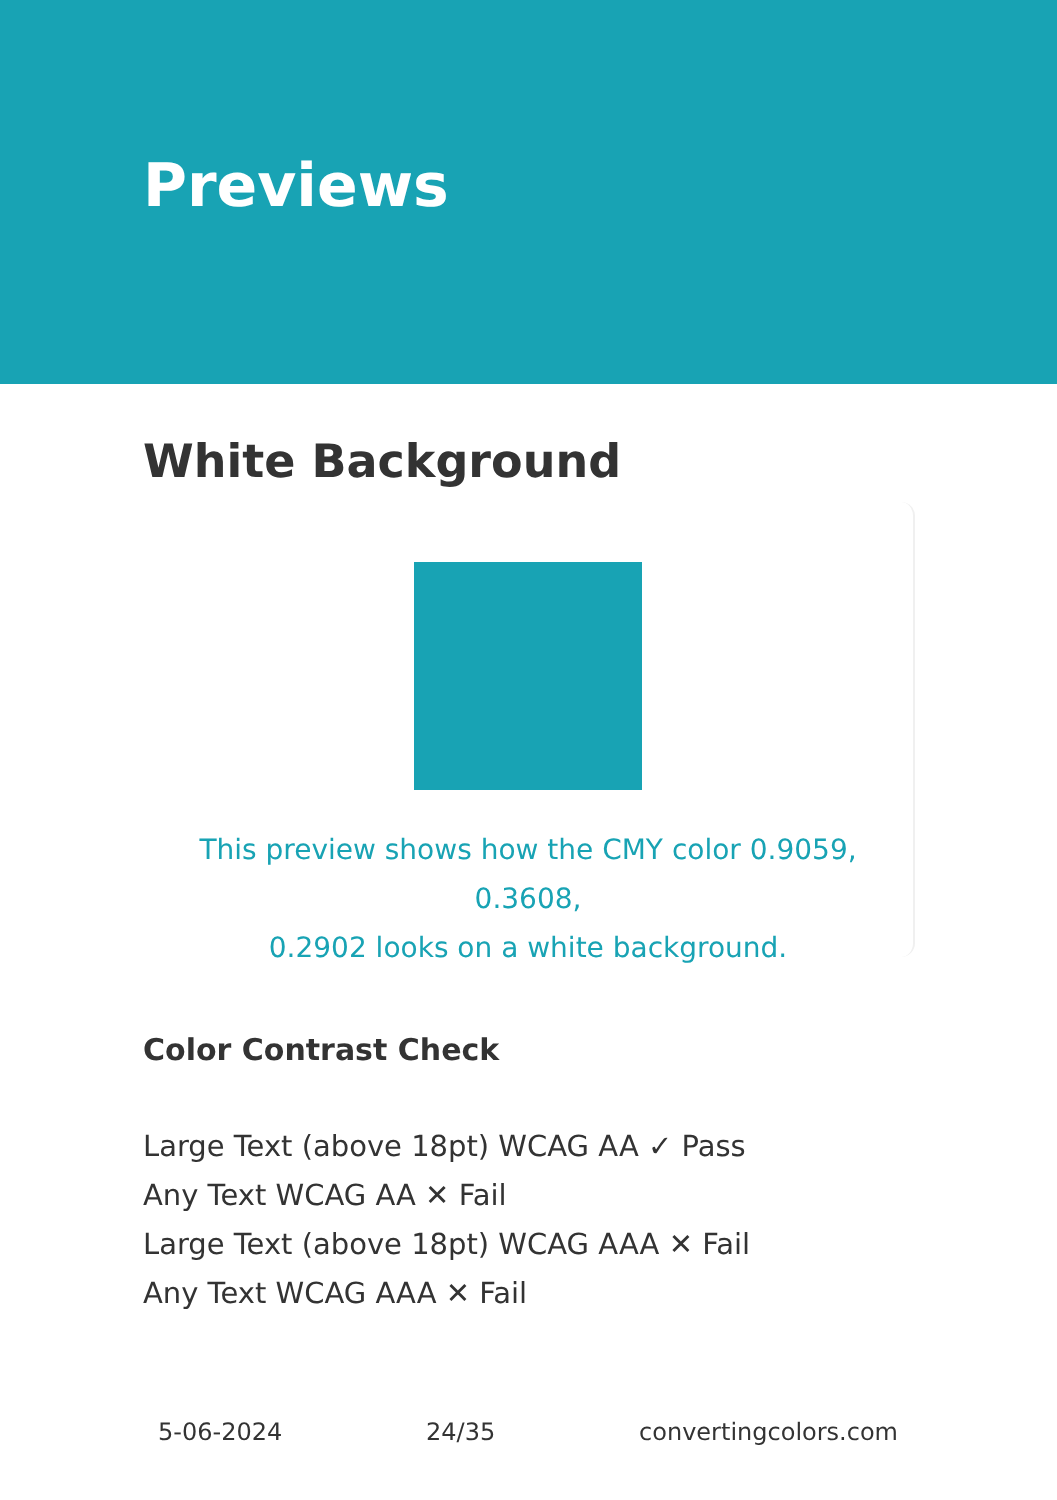Previews
White Background
This preview shows how the CMY color 0.9059, 0.3608,
0.2902 looks on a white background.
Color Contrast Check
Large Text (above 18pt) WCAG AA ✓ Pass
Any Text WCAG AA ✕ Fail
Large Text (above 18pt) WCAG AAA ✕ Fail
Any Text WCAG AAA ✕ Fail
5-06-2024 24/35 convertingcolors.com